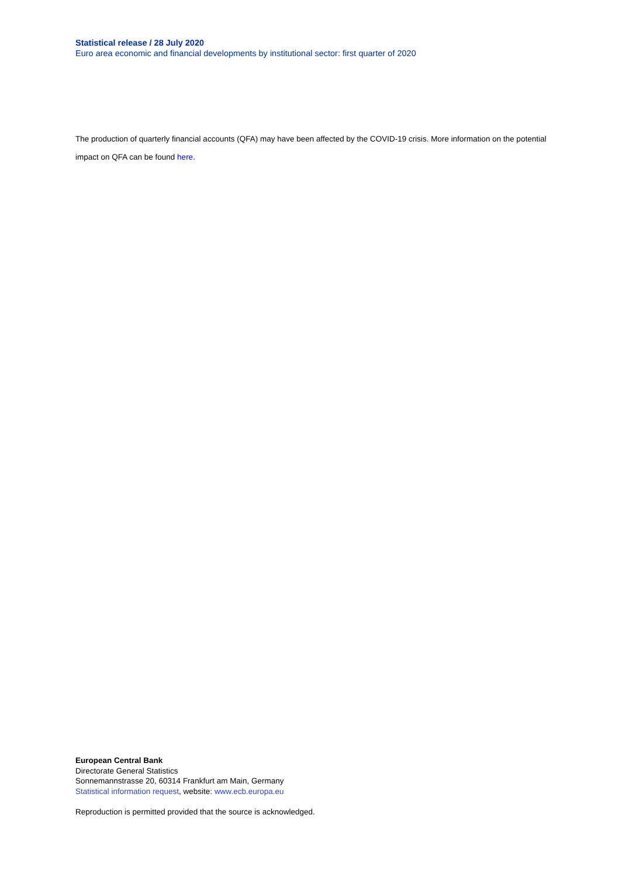Statistical release / 28 July 2020
Euro area economic and financial developments by institutional sector: first quarter of 2020
The production of quarterly financial accounts (QFA) may have been affected by the COVID-19 crisis. More information on the potential impact on QFA can be found here.
European Central Bank
Directorate General Statistics
Sonnemannstrasse 20, 60314 Frankfurt am Main, Germany
Statistical information request, website: www.ecb.europa.eu
Reproduction is permitted provided that the source is acknowledged.